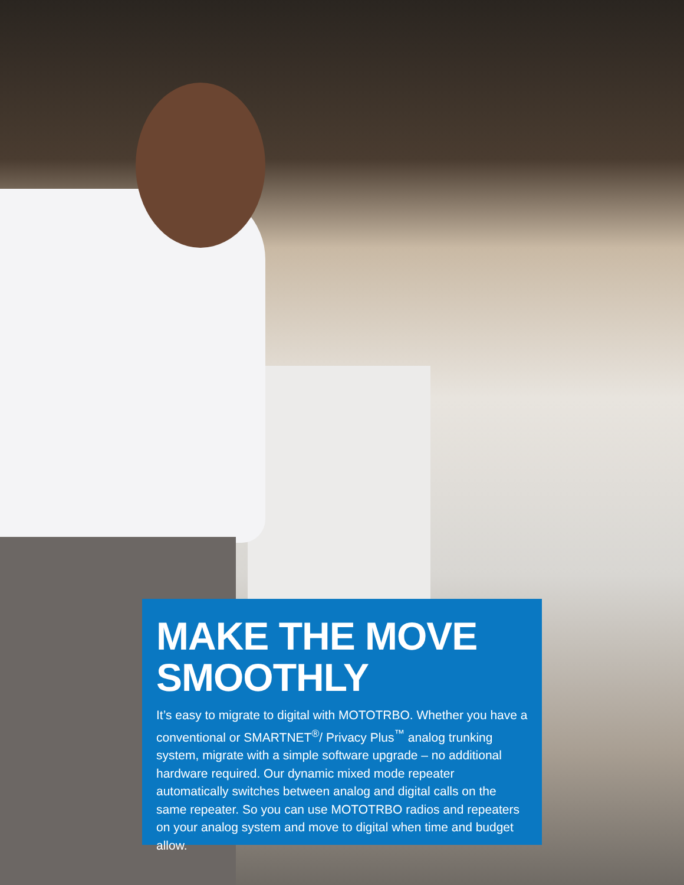MAKE THE MOVE
SMOOTHLY
It’s easy to migrate to digital with MOTOTRBO. Whether you have a conventional or SMARTNET<sup>®</sup>/ Privacy Plus<sup>™</sup> analog trunking system, migrate with a simple software upgrade – no additional hardware required. Our dynamic mixed mode repeater automatically switches between analog and digital calls on the same repeater. So you can use MOTOTRBO radios and repeaters on your analog system and move to digital when time and budget allow.